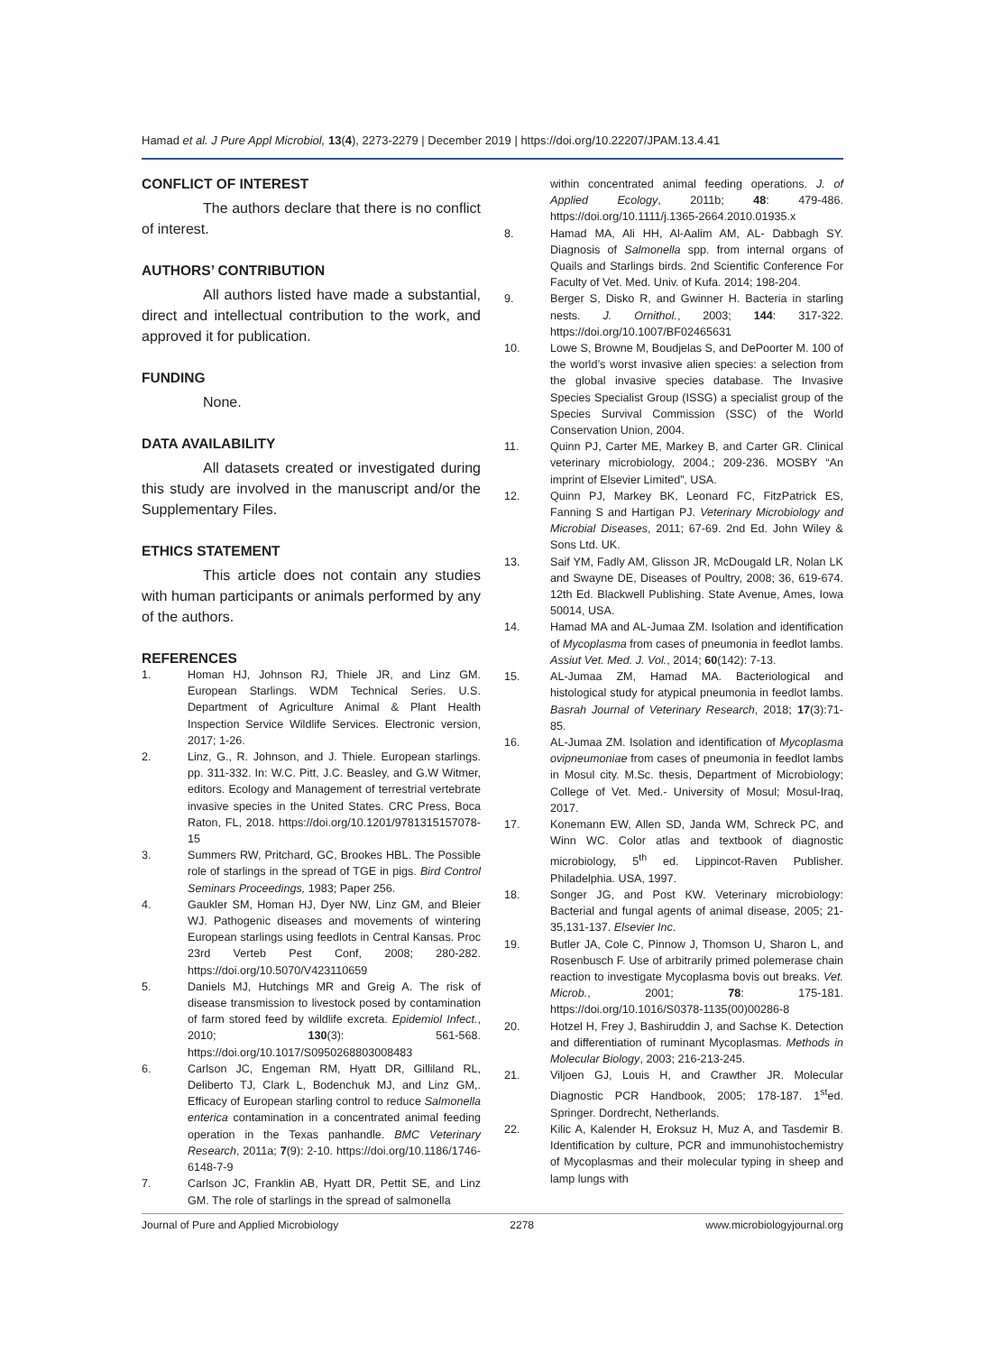Hamad et al. J Pure Appl Microbiol, 13(4), 2273-2279 | December 2019 | https://doi.org/10.22207/JPAM.13.4.41
CONFLICT OF INTEREST
The authors declare that there is no conflict of interest.
AUTHORS’ CONTRIBUTION
All authors listed have made a substantial, direct and intellectual contribution to the work, and approved it for publication.
FUNDING
None.
DATA AVAILABILITY
All datasets created or investigated during this study are involved in the manuscript and/or the Supplementary Files.
ETHICS STATEMENT
This article does not contain any studies with human participants or animals performed by any of the authors.
REFERENCES
1. Homan HJ, Johnson RJ, Thiele JR, and Linz GM. European Starlings. WDM Technical Series. U.S. Department of Agriculture Animal & Plant Health Inspection Service Wildlife Services. Electronic version, 2017; 1-26.
2. Linz, G., R. Johnson, and J. Thiele. European starlings. pp. 311-332. In: W.C. Pitt, J.C. Beasley, and G.W Witmer, editors. Ecology and Management of terrestrial vertebrate invasive species in the United States. CRC Press, Boca Raton, FL, 2018. https://doi.org/10.1201/9781315157078-15
3. Summers RW, Pritchard, GC, Brookes HBL. The Possible role of starlings in the spread of TGE in pigs. Bird Control Seminars Proceedings, 1983; Paper 256.
4. Gaukler SM, Homan HJ, Dyer NW, Linz GM, and Bleier WJ. Pathogenic diseases and movements of wintering European starlings using feedlots in Central Kansas. Proc 23rd Verteb Pest Conf, 2008; 280-282. https://doi.org/10.5070/V423110659
5. Daniels MJ, Hutchings MR and Greig A. The risk of disease transmission to livestock posed by contamination of farm stored feed by wildlife excreta. Epidemiol Infect., 2010; 130(3): 561-568. https://doi.org/10.1017/S0950268803008483
6. Carlson JC, Engeman RM, Hyatt DR, Gilliland RL, Deliberto TJ, Clark L, Bodenchuk MJ, and Linz GM,. Efficacy of European starling control to reduce Salmonella enterica contamination in a concentrated animal feeding operation in the Texas panhandle. BMC Veterinary Research, 2011a; 7(9): 2-10. https://doi.org/10.1186/1746-6148-7-9
7. Carlson JC, Franklin AB, Hyatt DR, Pettit SE, and Linz GM. The role of starlings in the spread of salmonella
within concentrated animal feeding operations. J. of Applied Ecology, 2011b; 48: 479-486. https://doi.org/10.1111/j.1365-2664.2010.01935.x
8. Hamad MA, Ali HH, Al-Aalim AM, AL- Dabbagh SY. Diagnosis of Salmonella spp. from internal organs of Quails and Starlings birds. 2nd Scientific Conference For Faculty of Vet. Med. Univ. of Kufa. 2014; 198-204.
9. Berger S, Disko R, and Gwinner H. Bacteria in starling nests. J. Ornithol., 2003; 144: 317-322. https://doi.org/10.1007/BF02465631
10. Lowe S, Browne M, Boudjelas S, and DePoorter M. 100 of the world’s worst invasive alien species: a selection from the global invasive species database. The Invasive Species Specialist Group (ISSG) a specialist group of the Species Survival Commission (SSC) of the World Conservation Union, 2004.
11. Quinn PJ, Carter ME, Markey B, and Carter GR. Clinical veterinary microbiology, 2004.; 209-236. MOSBY “An imprint of Elsevier Limited”, USA.
12. Quinn PJ, Markey BK, Leonard FC, FitzPatrick ES, Fanning S and Hartigan PJ. Veterinary Microbiology and Microbial Diseases, 2011; 67-69. 2nd Ed. John Wiley & Sons Ltd. UK.
13. Saif YM, Fadly AM, Glisson JR, McDougald LR, Nolan LK and Swayne DE, Diseases of Poultry, 2008; 36, 619-674. 12th Ed. Blackwell Publishing. State Avenue, Ames, Iowa 50014, USA.
14. Hamad MA and AL-Jumaa ZM. Isolation and identification of Mycoplasma from cases of pneumonia in feedlot lambs. Assiut Vet. Med. J. Vol., 2014; 60(142): 7-13.
15. AL-Jumaa ZM, Hamad MA. Bacteriological and histological study for atypical pneumonia in feedlot lambs. Basrah Journal of Veterinary Research, 2018; 17(3):71-85.
16. AL-Jumaa ZM. Isolation and identification of Mycoplasma ovipneumoniae from cases of pneumonia in feedlot lambs in Mosul city. M.Sc. thesis, Department of Microbiology; College of Vet. Med.- University of Mosul; Mosul-Iraq, 2017.
17. Konemann EW, Allen SD, Janda WM, Schreck PC, and Winn WC. Color atlas and textbook of diagnostic microbiology, 5<sup>th</sup> ed. Lippincot-Raven Publisher. Philadelphia. USA, 1997.
18. Songer JG, and Post KW. Veterinary microbiology: Bacterial and fungal agents of animal disease, 2005; 21-35,131-137. Elsevier Inc.
19. Butler JA, Cole C, Pinnow J, Thomson U, Sharon L, and Rosenbusch F. Use of arbitrarily primed polemerase chain reaction to investigate Mycoplasma bovis out breaks. Vet. Microb., 2001; 78: 175-181. https://doi.org/10.1016/S0378-1135(00)00286-8
20. Hotzel H, Frey J, Bashiruddin J, and Sachse K. Detection and differentiation of ruminant Mycoplasmas. Methods in Molecular Biology, 2003; 216-213-245.
21. Viljoen GJ, Louis H, and Crawther JR. Molecular Diagnostic PCR Handbook, 2005; 178-187. 1<sup>st</sup>ed. Springer. Dordrecht, Netherlands.
22. Kilic A, Kalender H, Eroksuz H, Muz A, and Tasdemir B. Identification by culture, PCR and immunohistochemistry of Mycoplasmas and their molecular typing in sheep and lamp lungs with
Journal of Pure and Applied Microbiology 2278 www.microbiologyjournal.org